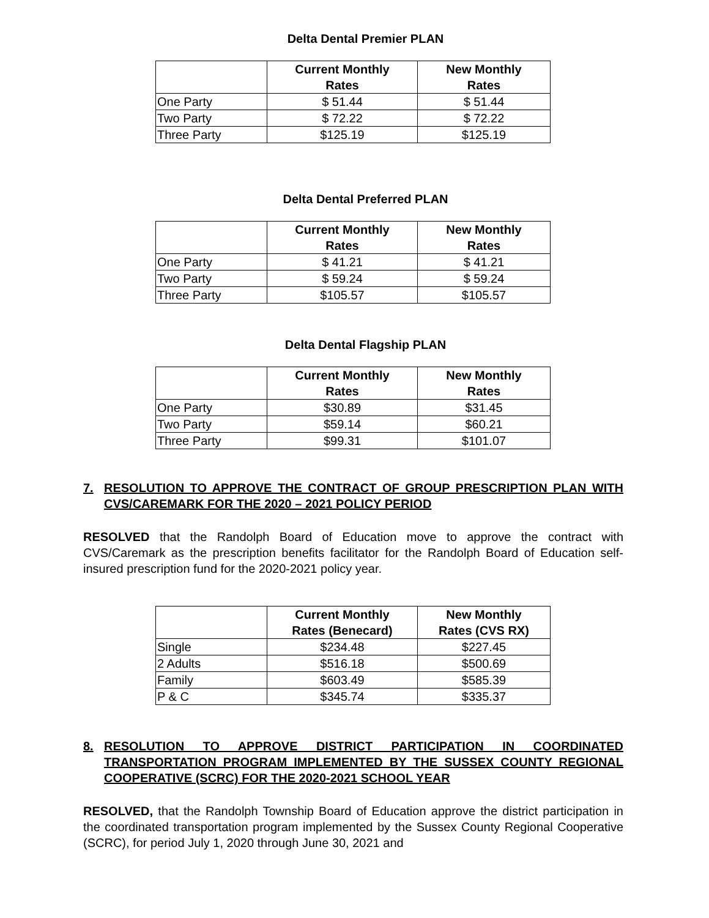Delta Dental Premier PLAN
| | Current Monthly Rates | New Monthly Rates |
| --- | --- | --- |
| One Party | $ 51.44 | $ 51.44 |
| Two Party | $ 72.22 | $ 72.22 |
| Three Party | $125.19 | $125.19 |
Delta Dental Preferred PLAN
| | Current Monthly Rates | New Monthly Rates |
| --- | --- | --- |
| One Party | $ 41.21 | $ 41.21 |
| Two Party | $ 59.24 | $ 59.24 |
| Three Party | $105.57 | $105.57 |
Delta Dental Flagship PLAN
| | Current Monthly Rates | New Monthly Rates |
| --- | --- | --- |
| One Party | $30.89 | $31.45 |
| Two Party | $59.14 | $60.21 |
| Three Party | $99.31 | $101.07 |
7. RESOLUTION TO APPROVE THE CONTRACT OF GROUP PRESCRIPTION PLAN WITH CVS/CAREMARK FOR THE 2020 – 2021 POLICY PERIOD
RESOLVED that the Randolph Board of Education move to approve the contract with CVS/Caremark as the prescription benefits facilitator for the Randolph Board of Education self-insured prescription fund for the 2020-2021 policy year.
| | Current Monthly Rates (Benecard) | New Monthly Rates (CVS RX) |
| --- | --- | --- |
| Single | $234.48 | $227.45 |
| 2 Adults | $516.18 | $500.69 |
| Family | $603.49 | $585.39 |
| P & C | $345.74 | $335.37 |
8. RESOLUTION TO APPROVE DISTRICT PARTICIPATION IN COORDINATED TRANSPORTATION PROGRAM IMPLEMENTED BY THE SUSSEX COUNTY REGIONAL COOPERATIVE (SCRC) FOR THE 2020-2021 SCHOOL YEAR
RESOLVED, that the Randolph Township Board of Education approve the district participation in the coordinated transportation program implemented by the Sussex County Regional Cooperative (SCRC), for period July 1, 2020 through June 30, 2021 and